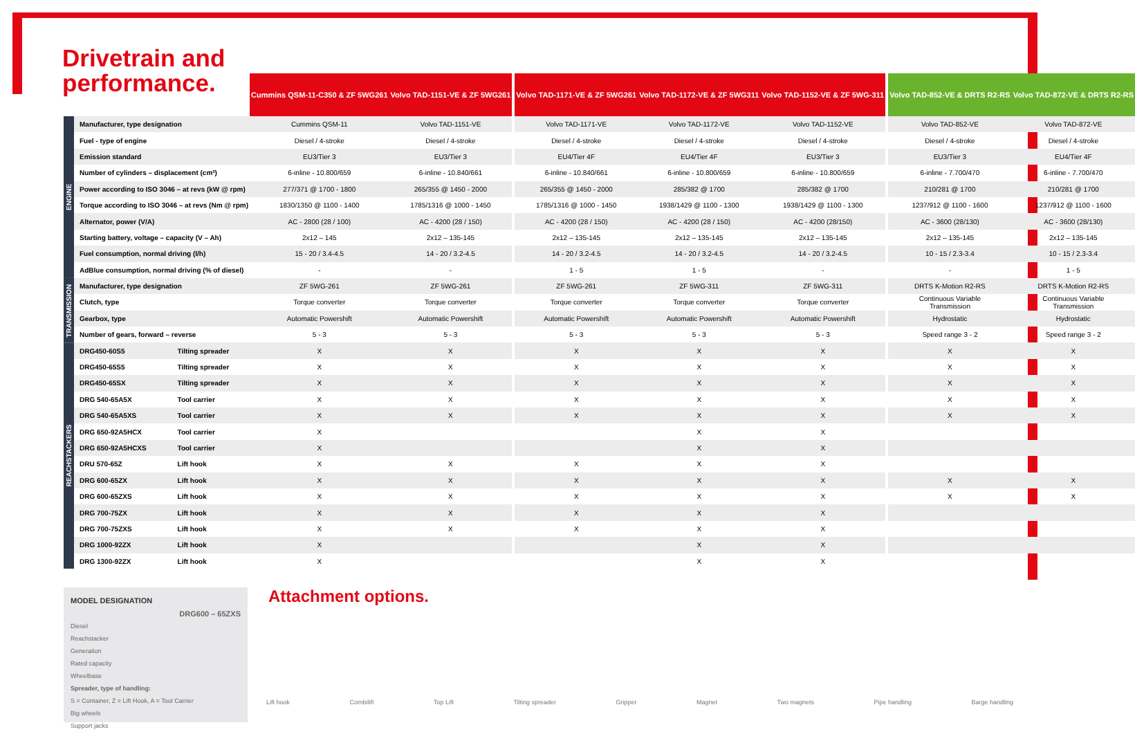Drivetrain and
performance.
| | | | Cummins QSM-11-C350 & ZF 5WG261 | Volvo TAD-1151-VE & ZF 5WG261 | | Volvo TAD-1171-VE & ZF 5WG261 | Volvo TAD-1172-VE & ZF 5WG311 | Volvo TAD-1152-VE & ZF 5WG-311 | | Volvo TAD-852-VE & DRTS R2-RS | Volvo TAD-872-VE & DRTS R2-RS |
| ENGINE | Manufacturer, type designation | | Cummins QSM-11 | Volvo TAD-1151-VE | | Volvo TAD-1171-VE | Volvo TAD-1172-VE | Volvo TAD-1152-VE | | Volvo TAD-852-VE | Volvo TAD-872-VE |
| | Fuel - type of engine | | Diesel / 4-stroke | Diesel / 4-stroke | | Diesel / 4-stroke | Diesel / 4-stroke | Diesel / 4-stroke | | Diesel / 4-stroke | Diesel / 4-stroke |
| | Emission standard | | EU3/Tier 3 | EU3/Tier 3 | | EU4/Tier 4F | EU4/Tier 4F | EU3/Tier 3 | | EU3/Tier 3 | EU4/Tier 4F |
| | Number of cylinders – displacement (cm³) | | 6-inline - 10.800/659 | 6-inline - 10.840/661 | | 6-inline - 10.840/661 | 6-inline - 10.800/659 | 6-inline - 10.800/659 | | 6-inline - 7.700/470 | 6-inline - 7.700/470 |
| | Power according to ISO 3046 – at revs (kW @ rpm) | | 277/371 @ 1700 - 1800 | 265/355 @ 1450 - 2000 | | 265/355 @ 1450 - 2000 | 285/382 @ 1700 | 285/382 @ 1700 | | 210/281 @ 1700 | 210/281 @ 1700 |
| | Torque according to ISO 3046 – at revs (Nm @ rpm) | | 1830/1350 @ 1100 - 1400 | 1785/1316 @ 1000 - 1450 | | 1785/1316 @ 1000 - 1450 | 1938/1429 @ 1100 - 1300 | 1938/1429 @ 1100 - 1300 | | 1237/912 @ 1100 - 1600 | 1237/912 @ 1100 - 1600 |
| | Alternator, power (V/A) | | AC - 2800 (28 / 100) | AC - 4200 (28 / 150) | | AC - 4200 (28 / 150) | AC - 4200 (28 / 150) | AC - 4200 (28/150) | | AC - 3600 (28/130) | AC - 3600 (28/130) |
| | Starting battery, voltage – capacity (V – Ah) | | 2x12 – 145 | 2x12 – 135-145 | | 2x12 – 135-145 | 2x12 – 135-145 | 2x12 – 135-145 | | 2x12 – 135-145 | 2x12 – 135-145 |
| | Fuel consumption, normal driving (l/h) | | 15 - 20 / 3.4-4.5 | 14 - 20 / 3.2-4.5 | | 14 - 20 / 3.2-4.5 | 14 - 20 / 3.2-4.5 | 14 - 20 / 3.2-4.5 | | 10 - 15 / 2.3-3.4 | 10 - 15 / 2.3-3.4 |
| | AdBlue consumption, normal driving (% of diesel) | | - | - | | 1 - 5 | 1 - 5 | - | | - | 1 - 5 |
| TRANSMISSION | Manufacturer, type designation | | ZF 5WG-261 | ZF 5WG-261 | | ZF 5WG-261 | ZF 5WG-311 | ZF 5WG-311 | | DRTS K-Motion R2-RS | DRTS K-Motion R2-RS |
| | Clutch, type | | Torque converter | Torque converter | | Torque converter | Torque converter | Torque converter | | Continuous Variable Transmission | Continuous Variable Transmission |
| | Gearbox, type | | Automatic Powershift | Automatic Powershift | | Automatic Powershift | Automatic Powershift | Automatic Powershift | | Hydrostatic | Hydrostatic |
| | Number of gears, forward – reverse | | 5 - 3 | 5 - 3 | | 5 - 3 | 5 - 3 | 5 - 3 | | Speed range 3 - 2 | Speed range 3 - 2 |
| REACHSTACKERS | DRG450-60S5 | Tilting spreader | X | X | | X | X | X | | X | X |
| | DRG450-65S5 | Tilting spreader | X | X | | X | X | X | | X | X |
| | DRG450-65SX | Tilting spreader | X | X | | X | X | X | | X | X |
| | DRG 540-65A5X | Tool carrier | X | X | | X | X | X | | X | X |
| | DRG 540-65A5XS | Tool carrier | X | X | | X | X | X | | X | X |
| | DRG 650-92A5HCX | Tool carrier | X | | | | X | X | | | |
| | DRG 650-92A5HCXS | Tool carrier | X | | | | X | X | | | |
| | DRU 570-65Z | Lift hook | X | X | | X | X | X | | | |
| | DRG 600-65ZX | Lift hook | X | X | | X | X | X | | X | X |
| | DRG 600-65ZXS | Lift hook | X | X | | X | X | X | | X | X |
| | DRG 700-75ZX | Lift hook | X | X | | X | X | X | | | |
| | DRG 700-75ZXS | Lift hook | X | X | | X | X | X | | | |
| | DRG 1000-92ZX | Lift hook | X | | | | X | X | | | |
| | DRG 1300-92ZX | Lift hook | X | | | | X | X | | | |
MODEL DESIGNATION
DRG600 – 65ZXS
Diesel
Reachstacker
Generation
Rated capacity
Wheelbase
Spreader, type of handling:
S = Container, Z = Lift Hook, A = Tool Carrier
Big wheels
Support jacks
Attachment options.
Lift hook Combilift Top Lift Tilting spreader Gripper Magnet Two magnets Pipe handling Barge handling